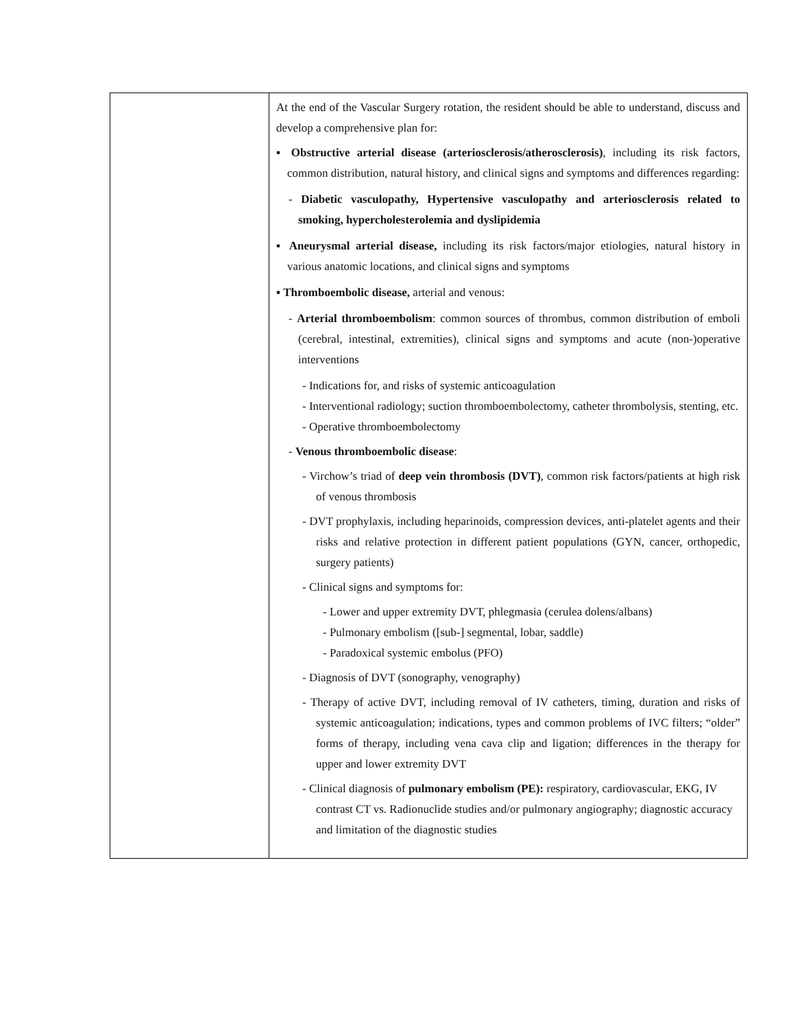| | At the end of the Vascular Surgery rotation, the resident should be able to understand, discuss and develop a comprehensive plan for: ▪ Obstructive arterial disease (arteriosclerosis/atherosclerosis) , including its risk factors, common distribution, natural history, and clinical signs and symptoms and differences regarding: - Diabetic vasculopathy, Hypertensive vasculopathy and arteriosclerosis related to smoking, hypercholesterolemia and dyslipidemia ▪ Aneurysmal arterial disease, including its risk factors/major etiologies, natural history in various anatomic locations, and clinical signs and symptoms ▪ Thromboembolic disease, arterial and venous: - Arterial thromboembolism : common sources of thrombus, common distribution of emboli (cerebral, intestinal, extremities), clinical signs and symptoms and acute (non-)operative interventions - Indications for, and risks of systemic anticoagulation - Interventional radiology; suction thromboembolectomy, catheter thrombolysis, stenting, etc. - Operative thromboembolectomy - Venous thromboembolic disease : - Virchow’s triad of deep vein thrombosis (DVT) , common risk factors/patients at high risk of venous thrombosis - DVT prophylaxis, including heparinoids, compression devices, anti-platelet agents and their risks and relative protection in different patient populations (GYN, cancer, orthopedic, surgery patients) - Clinical signs and symptoms for: - Lower and upper extremity DVT, phlegmasia (cerulea dolens/albans) - Pulmonary embolism ([sub-] segmental, lobar, saddle) - Paradoxical systemic embolus (PFO) - Diagnosis of DVT (sonography, venography) - Therapy of active DVT, including removal of IV catheters, timing, duration and risks of systemic anticoagulation; indications, types and common problems of IVC filters; “older” forms of therapy, including vena cava clip and ligation; differences in the therapy for upper and lower extremity DVT - Clinical diagnosis of pulmonary embolism (PE): respiratory, cardiovascular, EKG, IV contrast CT vs. Radionuclide studies and/or pulmonary angiography; diagnostic accuracy and limitation of the diagnostic studies |